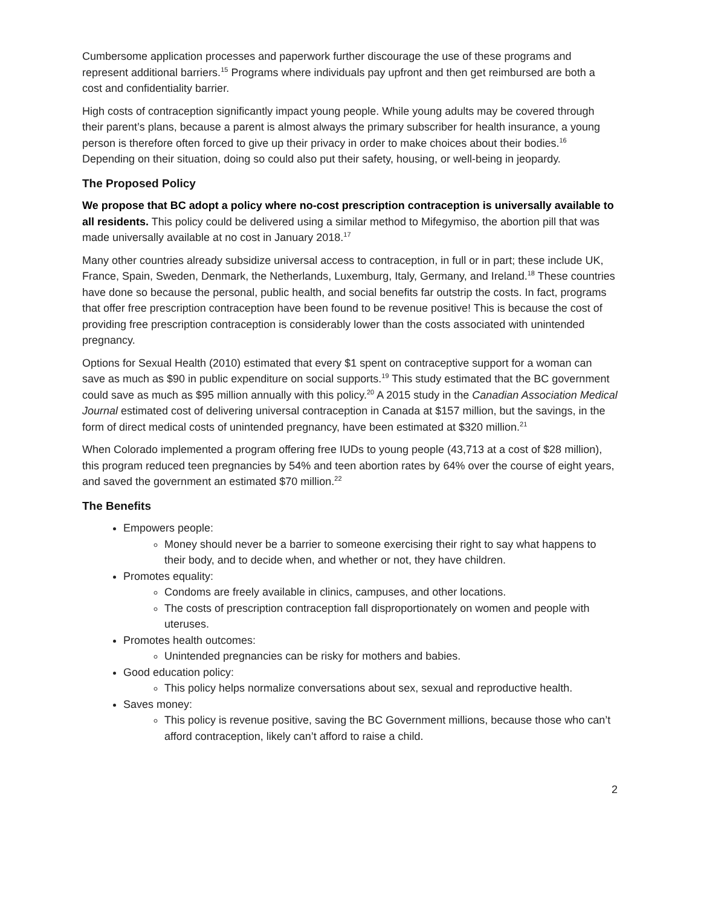Cumbersome application processes and paperwork further discourage the use of these programs and represent additional barriers.<sup>15</sup> Programs where individuals pay upfront and then get reimbursed are both a cost and confidentiality barrier.
High costs of contraception significantly impact young people. While young adults may be covered through their parent’s plans, because a parent is almost always the primary subscriber for health insurance, a young person is therefore often forced to give up their privacy in order to make choices about their bodies.<sup>16</sup> Depending on their situation, doing so could also put their safety, housing, or well-being in jeopardy.
The Proposed Policy
We propose that BC adopt a policy where no-cost prescription contraception is universally available to all residents. This policy could be delivered using a similar method to Mifegymiso, the abortion pill that was made universally available at no cost in January 2018.<sup>17</sup>
Many other countries already subsidize universal access to contraception, in full or in part; these include UK, France, Spain, Sweden, Denmark, the Netherlands, Luxemburg, Italy, Germany, and Ireland.<sup>18</sup> These countries have done so because the personal, public health, and social benefits far outstrip the costs. In fact, programs that offer free prescription contraception have been found to be revenue positive! This is because the cost of providing free prescription contraception is considerably lower than the costs associated with unintended pregnancy.
Options for Sexual Health (2010) estimated that every $1 spent on contraceptive support for a woman can save as much as $90 in public expenditure on social supports.<sup>19</sup> This study estimated that the BC government could save as much as $95 million annually with this policy.<sup>20</sup> A 2015 study in the Canadian Association Medical Journal estimated cost of delivering universal contraception in Canada at $157 million, but the savings, in the form of direct medical costs of unintended pregnancy, have been estimated at $320 million.<sup>21</sup>
When Colorado implemented a program offering free IUDs to young people (43,713 at a cost of $28 million), this program reduced teen pregnancies by 54% and teen abortion rates by 64% over the course of eight years, and saved the government an estimated $70 million.<sup>22</sup>
The Benefits
Empowers people:
Money should never be a barrier to someone exercising their right to say what happens to their body, and to decide when, and whether or not, they have children.
Promotes equality:
Condoms are freely available in clinics, campuses, and other locations.
The costs of prescription contraception fall disproportionately on women and people with uteruses.
Promotes health outcomes:
Unintended pregnancies can be risky for mothers and babies.
Good education policy:
This policy helps normalize conversations about sex, sexual and reproductive health.
Saves money:
This policy is revenue positive, saving the BC Government millions, because those who can’t afford contraception, likely can’t afford to raise a child.
2